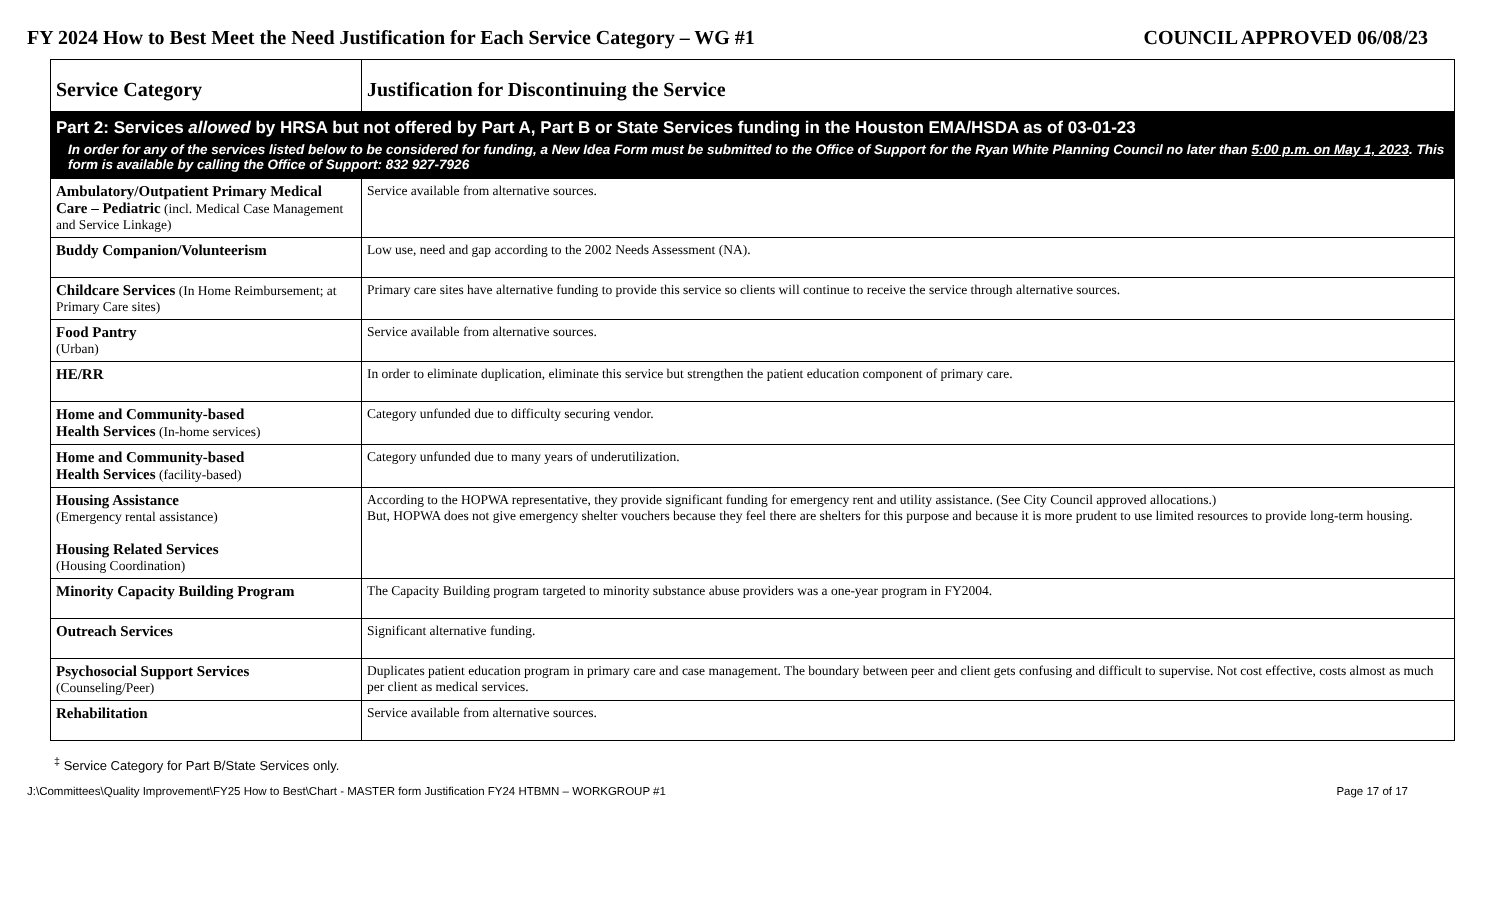FY 2024 How to Best Meet the Need Justification for Each Service Category – WG #1 COUNCIL APPROVED 06/08/23
| Service Category | Justification for Discontinuing the Service |
| --- | --- |
| Part 2: Services allowed by HRSA but not offered by Part A, Part B or State Services funding in the Houston EMA/HSDA as of 03-01-23 In order for any of the services listed below to be considered for funding, a New Idea Form must be submitted to the Office of Support for the Ryan White Planning Council no later than 5:00 p.m. on May 1, 2023 . This form is available by calling the Office of Support: 832 927-7926 | |
| Ambulatory/Outpatient Primary Medical Care – Pediatric (incl. Medical Case Management and Service Linkage) | Service available from alternative sources. |
| Buddy Companion/Volunteerism | Low use, need and gap according to the 2002 Needs Assessment (NA). |
| Childcare Services (In Home Reimbursement; at Primary Care sites) | Primary care sites have alternative funding to provide this service so clients will continue to receive the service through alternative sources. |
| Food Pantry (Urban) | Service available from alternative sources. |
| HE/RR | In order to eliminate duplication, eliminate this service but strengthen the patient education component of primary care. |
| Home and Community-based Health Services (In-home services) | Category unfunded due to difficulty securing vendor. |
| Home and Community-based Health Services (facility-based) | Category unfunded due to many years of underutilization. |
| Housing Assistance (Emergency rental assistance) Housing Related Services (Housing Coordination) | According to the HOPWA representative, they provide significant funding for emergency rent and utility assistance. (See City Council approved allocations.) But, HOPWA does not give emergency shelter vouchers because they feel there are shelters for this purpose and because it is more prudent to use limited resources to provide long-term housing. |
| Minority Capacity Building Program | The Capacity Building program targeted to minority substance abuse providers was a one-year program in FY2004. |
| Outreach Services | Significant alternative funding. |
| Psychosocial Support Services (Counseling/Peer) | Duplicates patient education program in primary care and case management. The boundary between peer and client gets confusing and difficult to supervise. Not cost effective, costs almost as much per client as medical services. |
| Rehabilitation | Service available from alternative sources. |
<sup>‡</sup> Service Category for Part B/State Services only.
J:\Committees\Quality Improvement\FY25 How to Best\Chart - MASTER form Justification FY24 HTBMN – WORKGROUP #1 Page 17 of 17